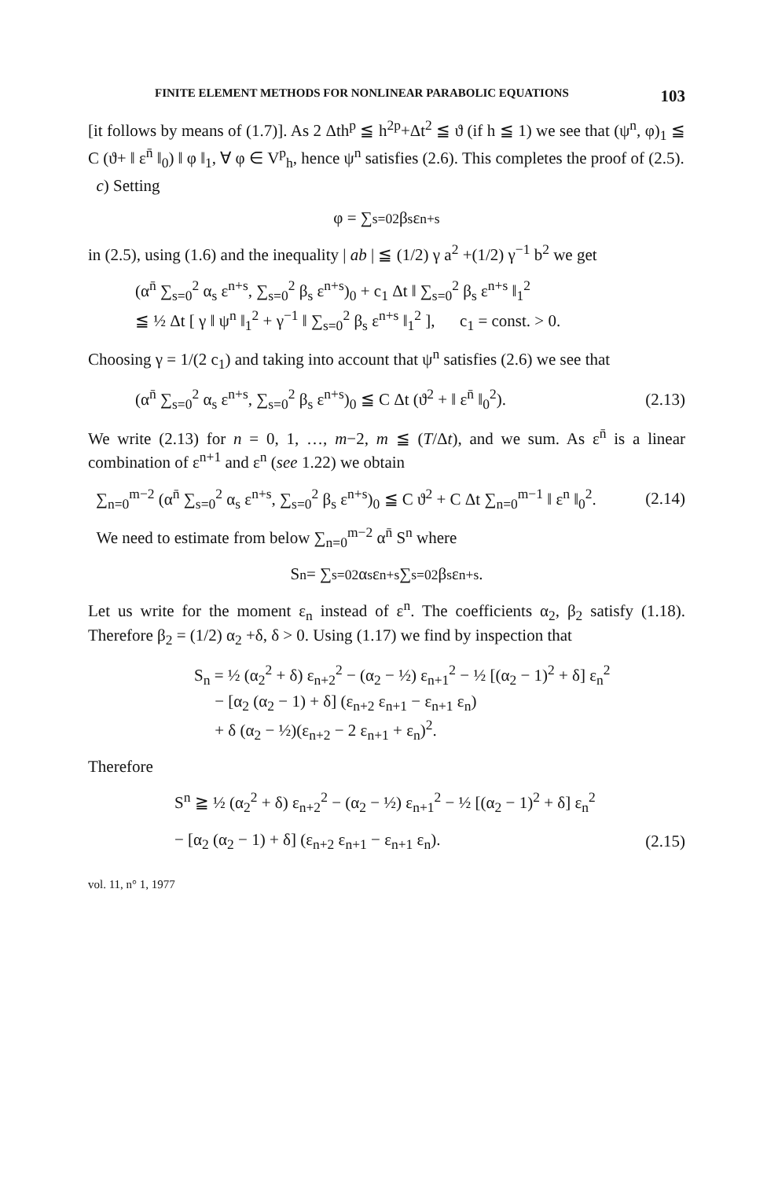FINITE ELEMENT METHODS FOR NONLINEAR PARABOLIC EQUATIONS 103
[it follows by means of (1.7)]. As 2 Δth<sup>p</sup> ≦ h<sup>2p</sup>+Δt<sup>2</sup> ≦ ϑ (if h ≦ 1) we see that (ψ<sup>n</sup>, φ)<sub>1</sub> ≦ C (ϑ+ ‖ ε<sup>n̄</sup> ‖<sub>0</sub>) ‖ φ ‖<sub>1</sub>, ∀ φ ∈ V<sup>p</sup><sub>h</sub>, hence ψ<sup>n</sup> satisfies (2.6). This completes the proof of (2.5).
c) Setting
φ = ∑<sub>s=0</sub><sup>2</sup> β<sub>s</sub> ε<sup>n+s</sup>
in (2.5), using (1.6) and the inequality | ab | ≦ (1/2) γ a<sup>2</sup> +(1/2) γ<sup>−1</sup> b<sup>2</sup> we get
(α<sup>n̄</sup> ∑<sub>s=0</sub><sup>2</sup> α<sub>s</sub> ε<sup>n+s</sup>, ∑<sub>s=0</sub><sup>2</sup> β<sub>s</sub> ε<sup>n+s</sup>)<sub>0</sub> + c<sub>1</sub> Δt ‖ ∑<sub>s=0</sub><sup>2</sup> β<sub>s</sub> ε<sup>n+s</sup> ‖<sub>1</sub><sup>2</sup>
≦ ½ Δt [ γ ‖ ψ<sup>n</sup> ‖<sub>1</sub><sup>2</sup> + γ<sup>−1</sup> ‖ ∑<sub>s=0</sub><sup>2</sup> β<sub>s</sub> ε<sup>n+s</sup> ‖<sub>1</sub><sup>2</sup> ], c<sub>1</sub> = const. > 0.
Choosing γ = 1/(2 c<sub>1</sub>) and taking into account that ψ<sup>n</sup> satisfies (2.6) we see that
(α<sup>n̄</sup> ∑<sub>s=0</sub><sup>2</sup> α<sub>s</sub> ε<sup>n+s</sup>, ∑<sub>s=0</sub><sup>2</sup> β<sub>s</sub> ε<sup>n+s</sup>)<sub>0</sub> ≦ C Δt (ϑ<sup>2</sup> + ‖ ε<sup>n̄</sup> ‖<sub>0</sub><sup>2</sup>). (2.13)
We write (2.13) for n = 0, 1, …, m−2, m ≦ (T/Δt), and we sum. As ε<sup>n̄</sup> is a linear combination of ε<sup>n+1</sup> and ε<sup>n</sup> (see 1.22) we obtain
∑<sub>n=0</sub><sup>m−2</sup> (α<sup>n̄</sup> ∑<sub>s=0</sub><sup>2</sup> α<sub>s</sub> ε<sup>n+s</sup>, ∑<sub>s=0</sub><sup>2</sup> β<sub>s</sub> ε<sup>n+s</sup>)<sub>0</sub> ≦ C ϑ<sup>2</sup> + C Δt ∑<sub>n=0</sub><sup>m−1</sup> ‖ ε<sup>n</sup> ‖<sub>0</sub><sup>2</sup>. (2.14)
We need to estimate from below ∑<sub>n=0</sub><sup>m−2</sup> α<sup>n̄</sup> S<sup>n</sup> where
S<sup>n</sup> = ∑<sub>s=0</sub><sup>2</sup> α<sub>s</sub> ε<sup>n+s</sup> ∑<sub>s=0</sub><sup>2</sup> β<sub>s</sub> ε<sup>n+s</sup>.
Let us write for the moment ε<sub>n</sub> instead of ε<sup>n</sup>. The coefficients α<sub>2</sub>, β<sub>2</sub> satisfy (1.18). Therefore β<sub>2</sub> = (1/2) α<sub>2</sub> +δ, δ > 0. Using (1.17) we find by inspection that
S<sub>n</sub> = ½ (α<sub>2</sub><sup>2</sup> + δ) ε<sub>n+2</sub><sup>2</sup> − (α<sub>2</sub> − ½) ε<sub>n+1</sub><sup>2</sup> − ½ [(α<sub>2</sub> − 1)<sup>2</sup> + δ] ε<sub>n</sub><sup>2</sup>
− [α<sub>2</sub> (α<sub>2</sub> − 1) + δ] (ε<sub>n+2</sub> ε<sub>n+1</sub> − ε<sub>n+1</sub> ε<sub>n</sub>)
+ δ (α<sub>2</sub> − ½)(ε<sub>n+2</sub> − 2 ε<sub>n+1</sub> + ε<sub>n</sub>)<sup>2</sup>.
Therefore
S<sup>n</sup> ≧ ½ (α<sub>2</sub><sup>2</sup> + δ) ε<sub>n+2</sub><sup>2</sup> − (α<sub>2</sub> − ½) ε<sub>n+1</sub><sup>2</sup> − ½ [(α<sub>2</sub> − 1)<sup>2</sup> + δ] ε<sub>n</sub><sup>2</sup>
− [α<sub>2</sub> (α<sub>2</sub> − 1) + δ] (ε<sub>n+2</sub> ε<sub>n+1</sub> − ε<sub>n+1</sub> ε<sub>n</sub>). (2.15)
vol. 11, n° 1, 1977